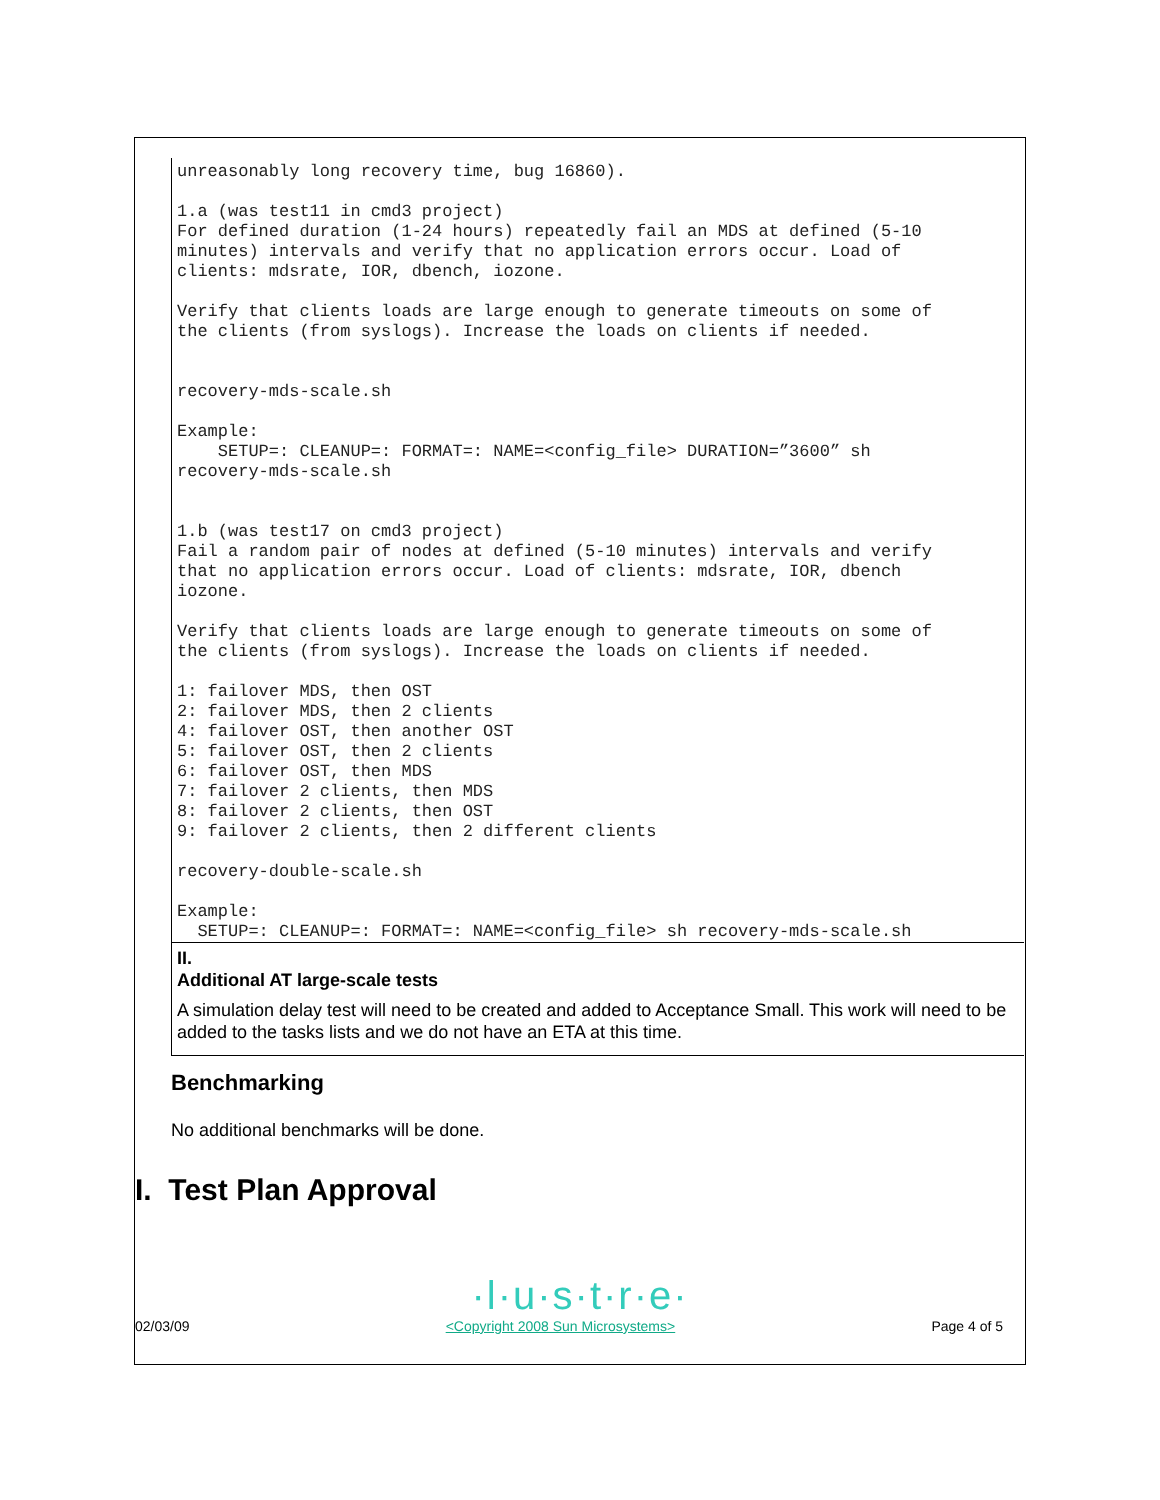unreasonably long recovery time, bug 16860).

1.a (was test11 in cmd3 project)
For defined duration (1-24 hours) repeatedly fail an MDS at defined (5-10
minutes) intervals and verify that no application errors occur. Load of
clients: mdsrate, IOR, dbench, iozone.

Verify that clients loads are large enough to generate timeouts on some of
the clients (from syslogs). Increase the loads on clients if needed.


recovery-mds-scale.sh

Example:
    SETUP=: CLEANUP=: FORMAT=: NAME=<config_file> DURATION=”3600” sh
recovery-mds-scale.sh


1.b (was test17 on cmd3 project)
Fail a random pair of nodes at defined (5-10 minutes) intervals and verify
that no application errors occur. Load of clients: mdsrate, IOR, dbench
iozone.

Verify that clients loads are large enough to generate timeouts on some of
the clients (from syslogs). Increase the loads on clients if needed.

1: failover MDS, then OST
2: failover MDS, then 2 clients
4: failover OST, then another OST
5: failover OST, then 2 clients
6: failover OST, then MDS
7: failover 2 clients, then MDS
8: failover 2 clients, then OST
9: failover 2 clients, then 2 different clients

recovery-double-scale.sh

Example:
  SETUP=: CLEANUP=: FORMAT=: NAME=<config_file> sh recovery-mds-scale.sh
II.
Additional AT large-scale tests
A simulation delay test will need to be created and added to Acceptance Small. This work will need to be added to the tasks lists and we do not have an ETA at this time.
Benchmarking
No additional benchmarks will be done.
I. Test Plan Approval
·l·u·s·t·r·e·
02/03/09 <Copyright 2008 Sun Microsystems> Page 4 of 5